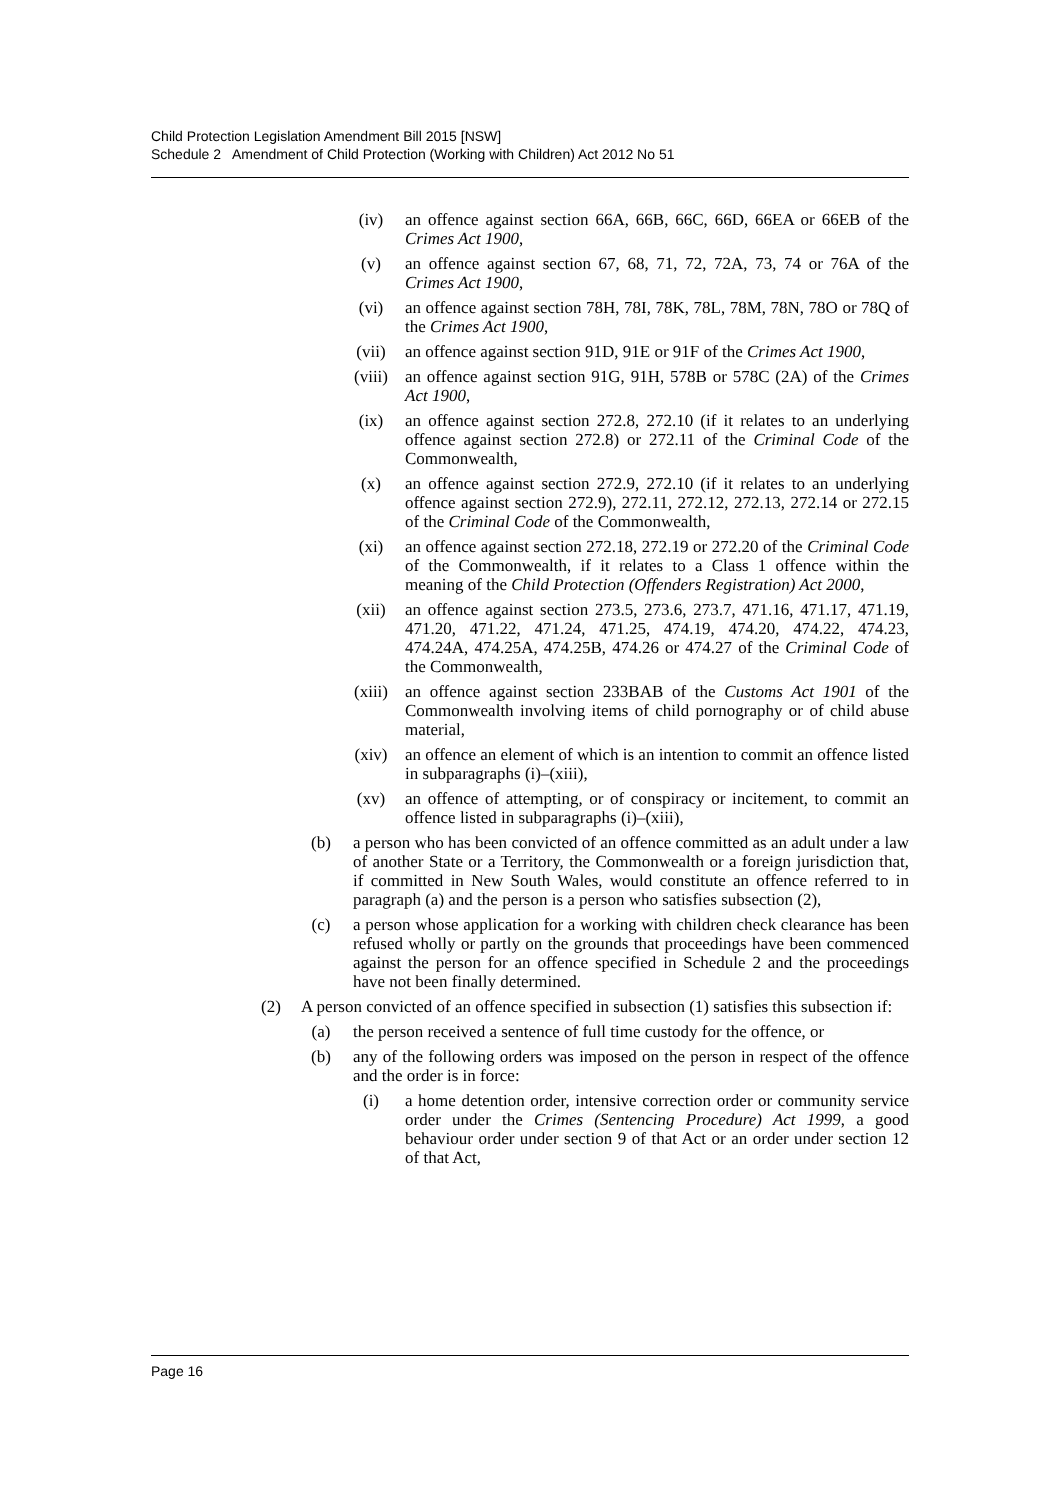Child Protection Legislation Amendment Bill 2015 [NSW]
Schedule 2 Amendment of Child Protection (Working with Children) Act 2012 No 51
(iv) an offence against section 66A, 66B, 66C, 66D, 66EA or 66EB of the Crimes Act 1900,
(v) an offence against section 67, 68, 71, 72, 72A, 73, 74 or 76A of the Crimes Act 1900,
(vi) an offence against section 78H, 78I, 78K, 78L, 78M, 78N, 78O or 78Q of the Crimes Act 1900,
(vii) an offence against section 91D, 91E or 91F of the Crimes Act 1900,
(viii) an offence against section 91G, 91H, 578B or 578C (2A) of the Crimes Act 1900,
(ix) an offence against section 272.8, 272.10 (if it relates to an underlying offence against section 272.8) or 272.11 of the Criminal Code of the Commonwealth,
(x) an offence against section 272.9, 272.10 (if it relates to an underlying offence against section 272.9), 272.11, 272.12, 272.13, 272.14 or 272.15 of the Criminal Code of the Commonwealth,
(xi) an offence against section 272.18, 272.19 or 272.20 of the Criminal Code of the Commonwealth, if it relates to a Class 1 offence within the meaning of the Child Protection (Offenders Registration) Act 2000,
(xii) an offence against section 273.5, 273.6, 273.7, 471.16, 471.17, 471.19, 471.20, 471.22, 471.24, 471.25, 474.19, 474.20, 474.22, 474.23, 474.24A, 474.25A, 474.25B, 474.26 or 474.27 of the Criminal Code of the Commonwealth,
(xiii) an offence against section 233BAB of the Customs Act 1901 of the Commonwealth involving items of child pornography or of child abuse material,
(xiv) an offence an element of which is an intention to commit an offence listed in subparagraphs (i)–(xiii),
(xv) an offence of attempting, or of conspiracy or incitement, to commit an offence listed in subparagraphs (i)–(xiii),
(b) a person who has been convicted of an offence committed as an adult under a law of another State or a Territory, the Commonwealth or a foreign jurisdiction that, if committed in New South Wales, would constitute an offence referred to in paragraph (a) and the person is a person who satisfies subsection (2),
(c) a person whose application for a working with children check clearance has been refused wholly or partly on the grounds that proceedings have been commenced against the person for an offence specified in Schedule 2 and the proceedings have not been finally determined.
(2) A person convicted of an offence specified in subsection (1) satisfies this subsection if:
(a) the person received a sentence of full time custody for the offence, or
(b) any of the following orders was imposed on the person in respect of the offence and the order is in force:
(i) a home detention order, intensive correction order or community service order under the Crimes (Sentencing Procedure) Act 1999, a good behaviour order under section 9 of that Act or an order under section 12 of that Act,
Page 16